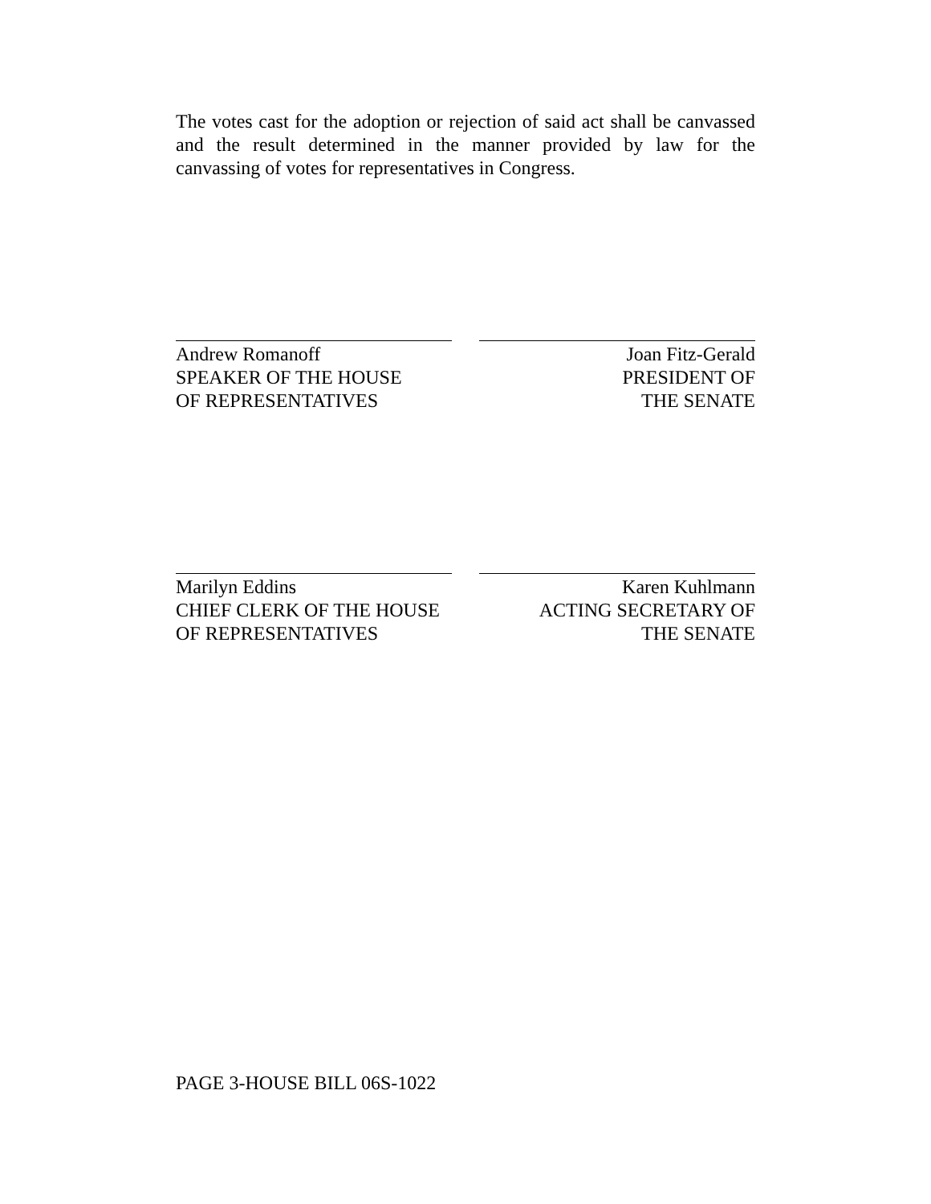The votes cast for the adoption or rejection of said act shall be canvassed and the result determined in the manner provided by law for the canvassing of votes for representatives in Congress.
Andrew Romanoff
SPEAKER OF THE HOUSE
OF REPRESENTATIVES
Joan Fitz-Gerald
PRESIDENT OF
THE SENATE
Marilyn Eddins
CHIEF CLERK OF THE HOUSE
OF REPRESENTATIVES
Karen Kuhlmann
ACTING SECRETARY OF
THE SENATE
PAGE 3-HOUSE BILL 06S-1022